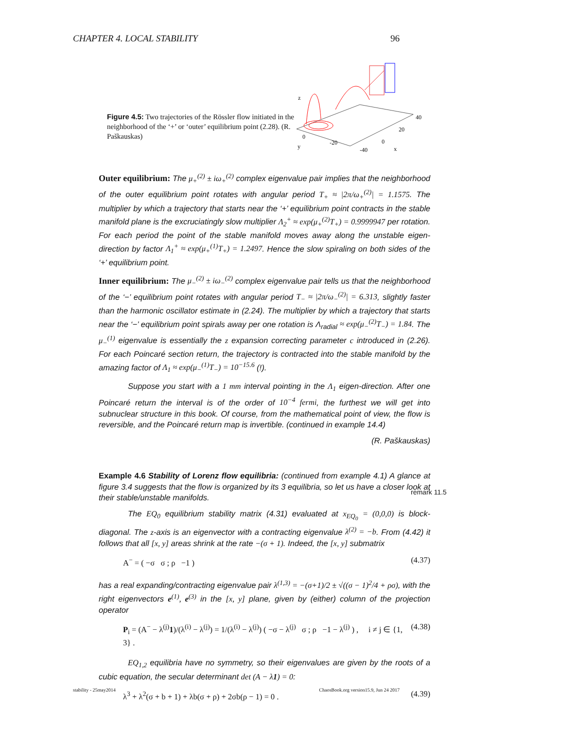CHAPTER 4. LOCAL STABILITY 96
Figure 4.5: Two trajectories of the Rössler flow initiated in the neighborhood of the ‘+’ or ‘outer’ equilibrium point (2.28). (R. Paškauskas)
z
40
20
0
x
0
-20
-40
y
Outer equilibrium: The μ<sub>+</sub><sup>(2)</sup> ± iω<sub>+</sub><sup>(2)</sup> complex eigenvalue pair implies that the neighborhood of the outer equilibrium point rotates with angular period T<sub>+</sub> ≈ |2π/ω<sub>+</sub><sup>(2)</sup>| = 1.1575. The multiplier by which a trajectory that starts near the ‘+’ equilibrium point contracts in the stable manifold plane is the excruciatingly slow multiplier Λ<sub>2</sub><sup>+</sup> ≈ exp(μ<sub>+</sub><sup>(2)</sup>T<sub>+</sub>) = 0.9999947 per rotation. For each period the point of the stable manifold moves away along the unstable eigen-direction by factor Λ<sub>1</sub><sup>+</sup> ≈ exp(μ<sub>+</sub><sup>(1)</sup>T<sub>+</sub>) = 1.2497. Hence the slow spiraling on both sides of the ‘+’ equilibrium point.
Inner equilibrium: The μ<sub>−</sub><sup>(2)</sup> ± iω<sub>−</sub><sup>(2)</sup> complex eigenvalue pair tells us that the neighborhood of the ‘−’ equilibrium point rotates with angular period T<sub>−</sub> ≈ |2π/ω<sub>−</sub><sup>(2)</sup>| = 6.313, slightly faster than the harmonic oscillator estimate in (2.24). The multiplier by which a trajectory that starts near the ‘−’ equilibrium point spirals away per one rotation is Λ<sub>radial</sub> ≈ exp(μ<sub>−</sub><sup>(2)</sup>T<sub>−</sub>) = 1.84. The μ<sub>−</sub><sup>(1)</sup> eigenvalue is essentially the z expansion correcting parameter c introduced in (2.26). For each Poincaré section return, the trajectory is contracted into the stable manifold by the amazing factor of Λ<sub>1</sub> ≈ exp(μ<sub>−</sub><sup>(1)</sup>T<sub>−</sub>) = 10<sup>−15.6</sup> (!).
Suppose you start with a 1 mm interval pointing in the Λ<sub>1</sub> eigen-direction. After one Poincaré return the interval is of the order of 10<sup>−4</sup> fermi, the furthest we will get into subnuclear structure in this book. Of course, from the mathematical point of view, the flow is reversible, and the Poincaré return map is invertible. (continued in example 14.4)
(R. Paškauskas)
Example 4.6 Stability of Lorenz flow equilibria: (continued from example 4.1) A glance at figure 3.4 suggests that the flow is organized by its 3 equilibria, so let us have a closer look at their stable/unstable manifolds.
The EQ<sub>0</sub> equilibrium stability matrix (4.31) evaluated at x<sub>EQ<sub>0</sub></sub> = (0,0,0) is block-diagonal. The z-axis is an eigenvector with a contracting eigenvalue λ<sup>(2)</sup> = −b. From (4.42) it follows that all [x, y] areas shrink at the rate −(σ + 1). Indeed, the [x, y] submatrix
A<sup>−</sup> = ( −σ σ ; ρ −1 ) (4.37)
has a real expanding/contracting eigenvalue pair λ<sup>(1,3)</sup> = −(σ+1)/2 ± √((σ − 1)<sup>2</sup>/4 + ρσ), with the right eigenvectors e<sup>(1)</sup>, e<sup>(3)</sup> in the [x, y] plane, given by (either) column of the projection operator
P<sub>i</sub> = (A<sup>−</sup> − λ<sup>(j)</sup>1)/(λ<sup>(i)</sup> − λ<sup>(j)</sup>) = 1/(λ<sup>(i)</sup> − λ<sup>(j)</sup>) ( −σ − λ<sup>(j)</sup> σ ; ρ −1 − λ<sup>(j)</sup> ) , i ≠ j ∈ {1, 3} . (4.38)
EQ<sub>1,2</sub> equilibria have no symmetry, so their eigenvalues are given by the roots of a cubic equation, the secular determinant det (A − λ1) = 0:
λ<sup>3</sup> + λ<sup>2</sup>(σ + b + 1) + λb(σ + ρ) + 2σb(ρ − 1) = 0 . (4.39)
remark 11.5
stability - 25may2014 ChaosBook.org version15.9, Jun 24 2017